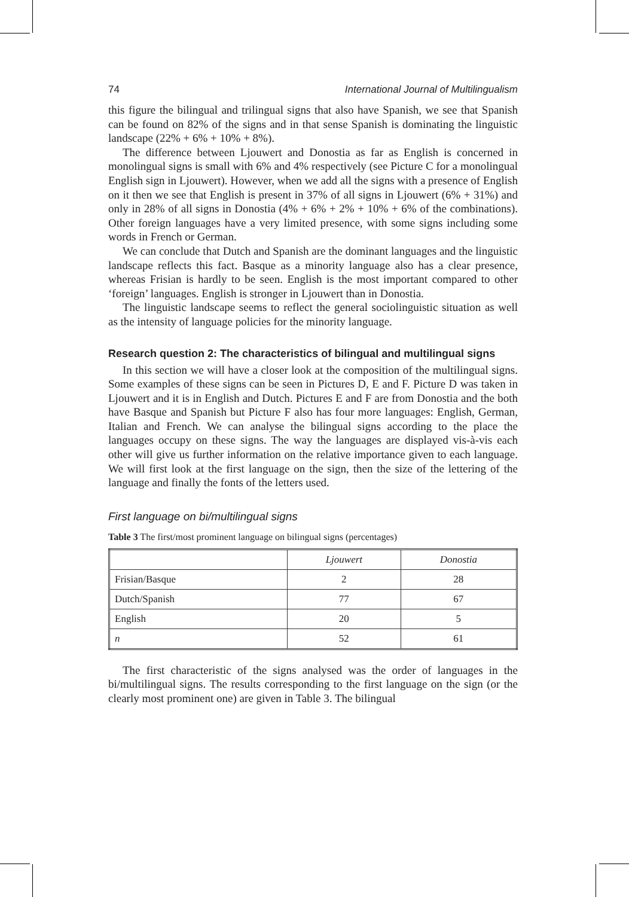74 International Journal of Multilingualism
this figure the bilingual and trilingual signs that also have Spanish, we see that Spanish can be found on 82% of the signs and in that sense Spanish is dominating the linguistic landscape (22% + 6% + 10% + 8%).
The difference between Ljouwert and Donostia as far as English is concerned in monolingual signs is small with 6% and 4% respectively (see Picture C for a monolingual English sign in Ljouwert). However, when we add all the signs with a presence of English on it then we see that English is present in 37% of all signs in Ljouwert (6% + 31%) and only in 28% of all signs in Donostia (4% + 6% + 2% + 10% + 6% of the combinations). Other foreign languages have a very limited presence, with some signs including some words in French or German.
We can conclude that Dutch and Spanish are the dominant languages and the linguistic landscape reflects this fact. Basque as a minority language also has a clear presence, whereas Frisian is hardly to be seen. English is the most important compared to other ‘foreign’ languages. English is stronger in Ljouwert than in Donostia.
The linguistic landscape seems to reflect the general sociolinguistic situation as well as the intensity of language policies for the minority language.
Research question 2: The characteristics of bilingual and multilingual signs
In this section we will have a closer look at the composition of the multilingual signs. Some examples of these signs can be seen in Pictures D, E and F. Picture D was taken in Ljouwert and it is in English and Dutch. Pictures E and F are from Donostia and the both have Basque and Spanish but Picture F also has four more languages: English, German, Italian and French. We can analyse the bilingual signs according to the place the languages occupy on these signs. The way the languages are displayed vis-à-vis each other will give us further information on the relative importance given to each language. We will first look at the first language on the sign, then the size of the lettering of the language and finally the fonts of the letters used.
First language on bi/multilingual signs
Table 3 The first/most prominent language on bilingual signs (percentages)
| | Ljouwert | Donostia |
| --- | --- | --- |
| Frisian/Basque | 2 | 28 |
| Dutch/Spanish | 77 | 67 |
| English | 20 | 5 |
| n | 52 | 61 |
The first characteristic of the signs analysed was the order of languages in the bi/multilingual signs. The results corresponding to the first language on the sign (or the clearly most prominent one) are given in Table 3. The bilingual